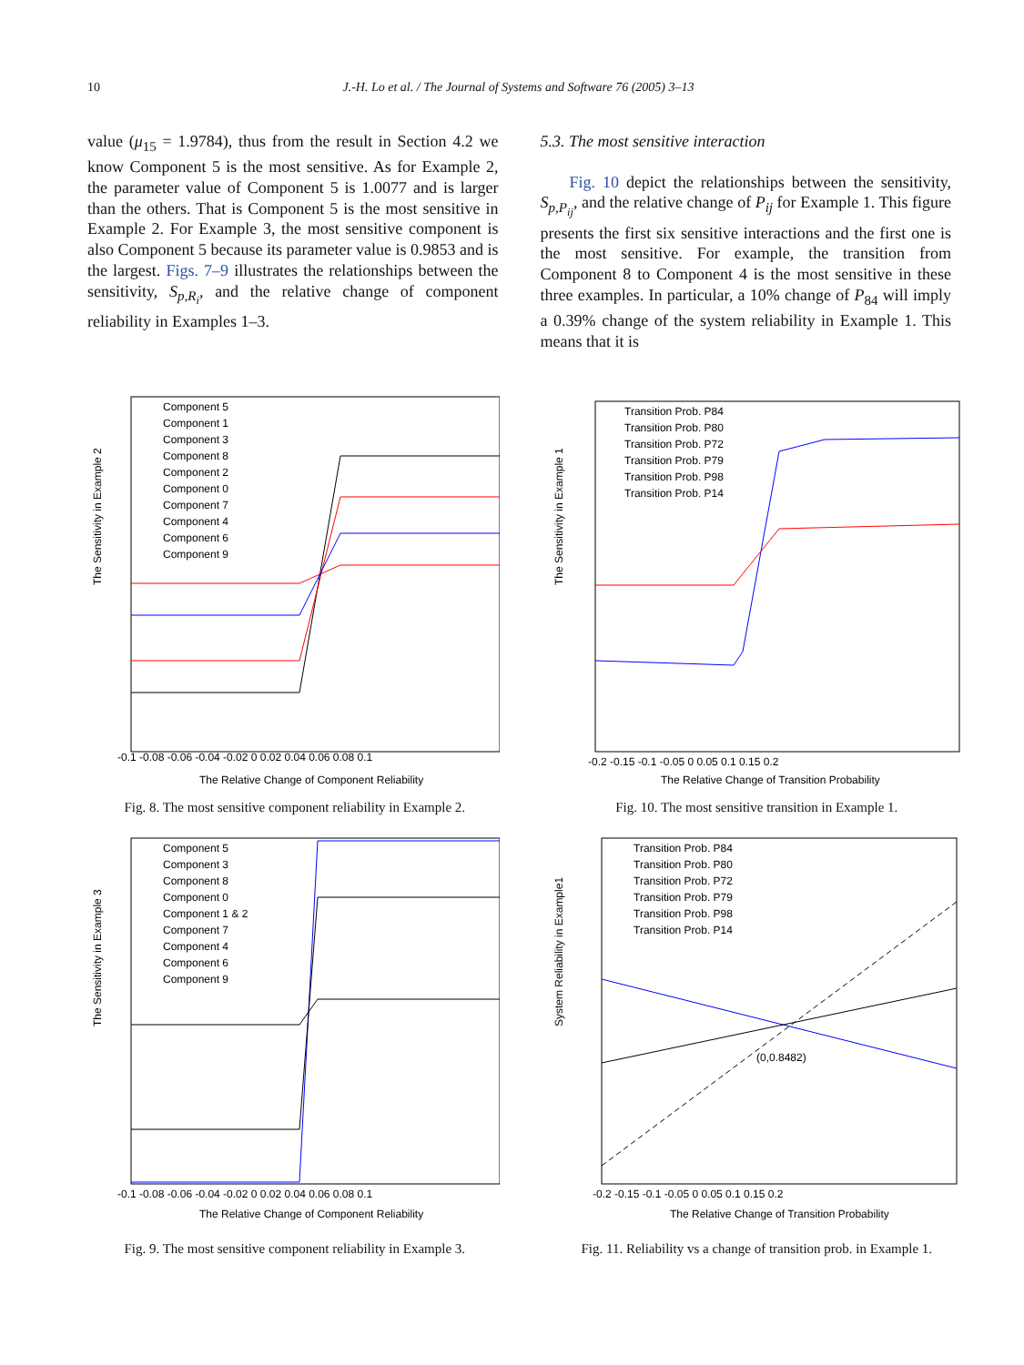10 J.-H. Lo et al. / The Journal of Systems and Software 76 (2005) 3–13
value (μ<sub>15</sub> = 1.9784), thus from the result in Section 4.2 we know Component 5 is the most sensitive. As for Example 2, the parameter value of Component 5 is 1.0077 and is larger than the others. That is Component 5 is the most sensitive in Example 2. For Example 3, the most sensitive component is also Component 5 because its parameter value is 0.9853 and is the largest. Figs. 7–9 illustrates the relationships between the sensitivity, S<sub>p,R<sub>i</sub></sub>, and the relative change of component reliability in Examples 1–3.
5.3. The most sensitive interaction
Fig. 10 depict the relationships between the sensitivity, S<sub>p,P<sub>ij</sub></sub>, and the relative change of P<sub>ij</sub> for Example 1. This figure presents the first six sensitive interactions and the first one is the most sensitive. For example, the transition from Component 8 to Component 4 is the most sensitive in these three examples. In particular, a 10% change of P<sub>84</sub> will imply a 0.39% change of the system reliability in Example 1. This means that it is
The Sensitivity in Example 2
-0.1 -0.08 -0.06 -0.04 -0.02 0 0.02 0.04 0.06 0.08 0.1
The Relative Change of Component Reliability
Component 5
Component 1
Component 3
Component 8
Component 2
Component 0
Component 7
Component 4
Component 6
Component 9
Fig. 8. The most sensitive component reliability in Example 2.
The Sensitivity in Example 1
-0.2 -0.15 -0.1 -0.05 0 0.05 0.1 0.15 0.2
The Relative Change of Transition Probability
Transition Prob. P84
Transition Prob. P80
Transition Prob. P72
Transition Prob. P79
Transition Prob. P98
Transition Prob. P14
Fig. 10. The most sensitive transition in Example 1.
The Sensitivity in Example 3
-0.1 -0.08 -0.06 -0.04 -0.02 0 0.02 0.04 0.06 0.08 0.1
The Relative Change of Component Reliability
Component 5
Component 3
Component 8
Component 0
Component 1 & 2
Component 7
Component 4
Component 6
Component 9
Fig. 9. The most sensitive component reliability in Example 3.
System Reliability in Example1
(0,0.8482)
-0.2 -0.15 -0.1 -0.05 0 0.05 0.1 0.15 0.2
The Relative Change of Transition Probability
Transition Prob. P84
Transition Prob. P80
Transition Prob. P72
Transition Prob. P79
Transition Prob. P98
Transition Prob. P14
Fig. 11. Reliability vs a change of transition prob. in Example 1.